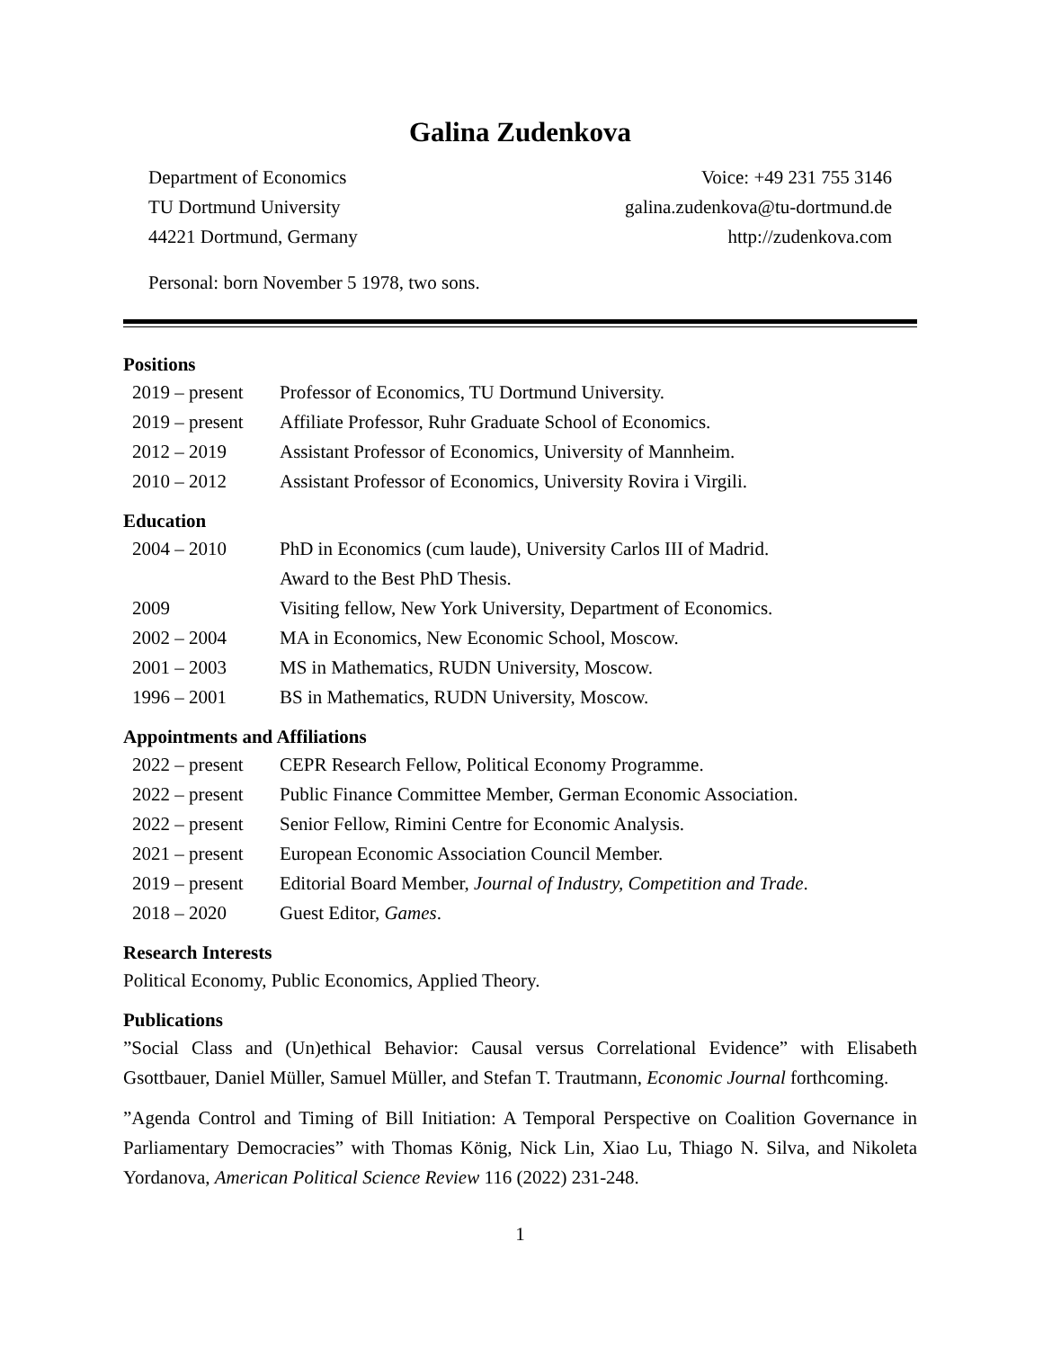Galina Zudenkova
Department of Economics
TU Dortmund University
44221 Dortmund, Germany
Voice: +49 231 755 3146
galina.zudenkova@tu-dortmund.de
http://zudenkova.com
Personal: born November 5 1978, two sons.
Positions
| 2019 – present | Professor of Economics, TU Dortmund University. |
| 2019 – present | Affiliate Professor, Ruhr Graduate School of Economics. |
| 2012 – 2019 | Assistant Professor of Economics, University of Mannheim. |
| 2010 – 2012 | Assistant Professor of Economics, University Rovira i Virgili. |
Education
| 2004 – 2010 | PhD in Economics (cum laude), University Carlos III of Madrid. Award to the Best PhD Thesis. |
| 2009 | Visiting fellow, New York University, Department of Economics. |
| 2002 – 2004 | MA in Economics, New Economic School, Moscow. |
| 2001 – 2003 | MS in Mathematics, RUDN University, Moscow. |
| 1996 – 2001 | BS in Mathematics, RUDN University, Moscow. |
Appointments and Affiliations
| 2022 – present | CEPR Research Fellow, Political Economy Programme. |
| 2022 – present | Public Finance Committee Member, German Economic Association. |
| 2022 – present | Senior Fellow, Rimini Centre for Economic Analysis. |
| 2021 – present | European Economic Association Council Member. |
| 2019 – present | Editorial Board Member, Journal of Industry, Competition and Trade . |
| 2018 – 2020 | Guest Editor, Games . |
Research Interests
Political Economy, Public Economics, Applied Theory.
Publications
”Social Class and (Un)ethical Behavior: Causal versus Correlational Evidence” with Elisabeth Gsottbauer, Daniel Müller, Samuel Müller, and Stefan T. Trautmann, Economic Journal forthcoming.
”Agenda Control and Timing of Bill Initiation: A Temporal Perspective on Coalition Governance in Parliamentary Democracies” with Thomas König, Nick Lin, Xiao Lu, Thiago N. Silva, and Nikoleta Yordanova, American Political Science Review 116 (2022) 231-248.
1